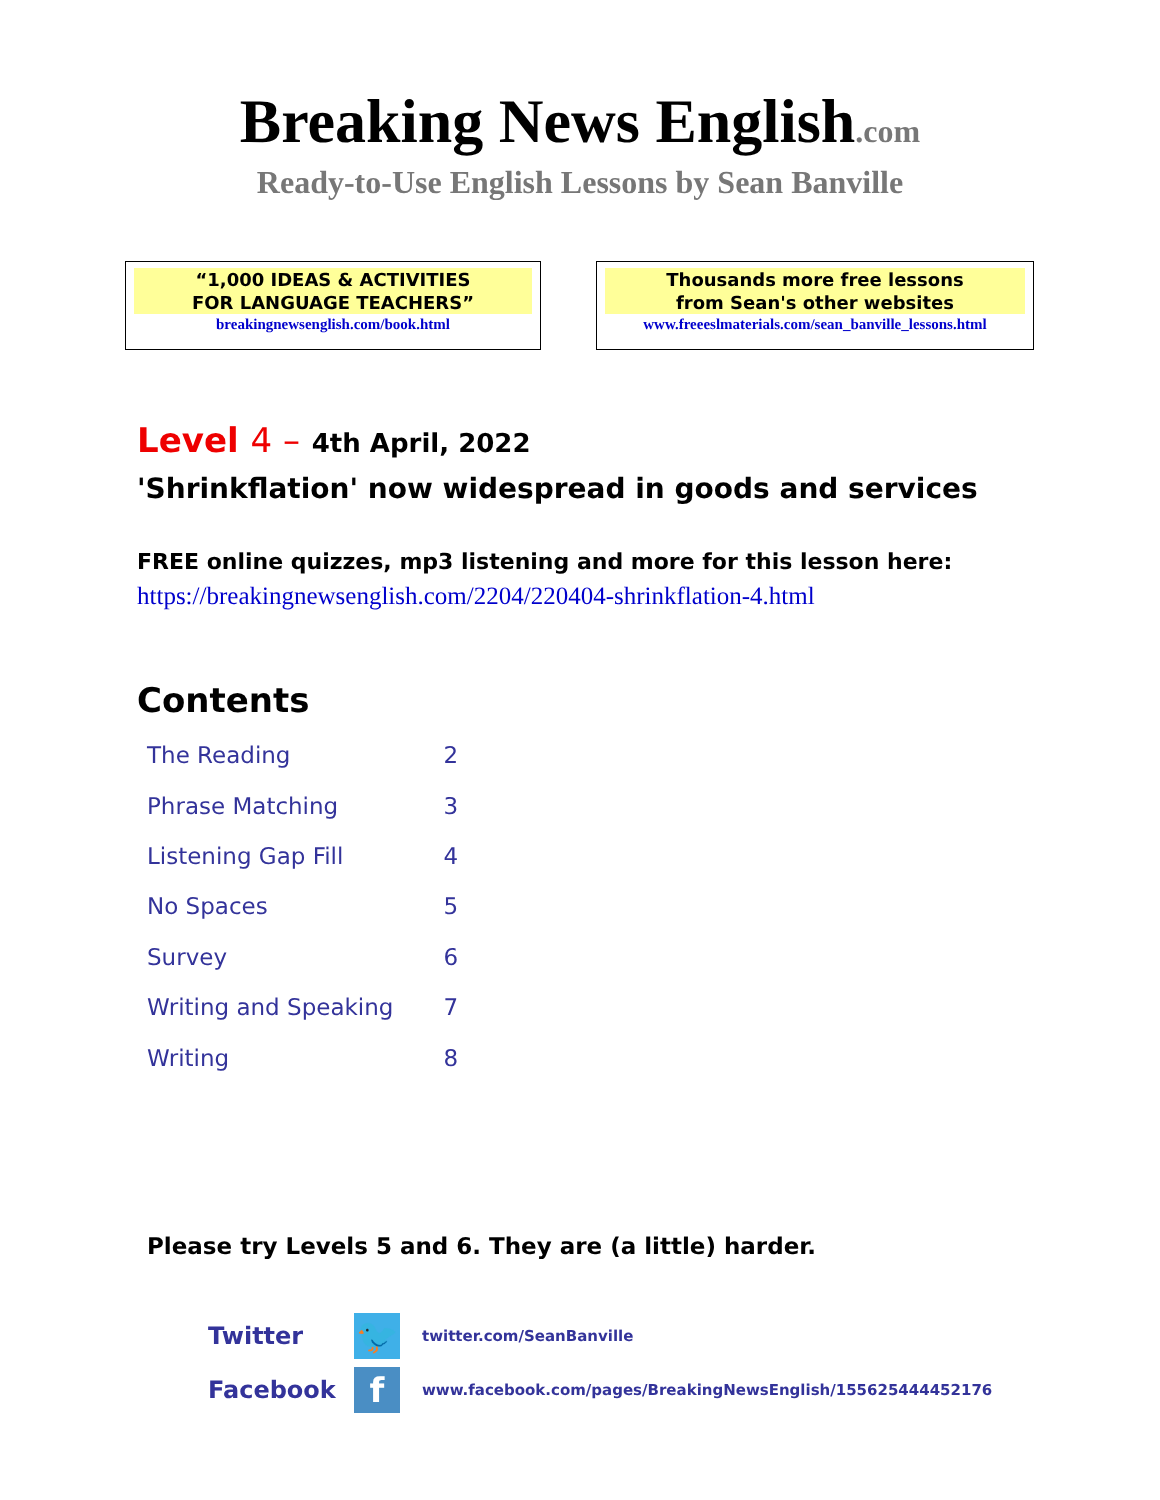Breaking News English.com
Ready-to-Use English Lessons by Sean Banville
“1,000 IDEAS & ACTIVITIES
FOR LANGUAGE TEACHERS”
breakingnewsenglish.com/book.html
Thousands more free lessons
from Sean's other websites
www.freeeslmaterials.com/sean_banville_lessons.html
Level 4 – 4th April, 2022
'Shrinkflation' now widespread in goods and services
FREE online quizzes, mp3 listening and more for this lesson here:
https://breakingnewsenglish.com/2204/220404-shrinkflation-4.html
Contents
| The Reading | 2 |
| Phrase Matching | 3 |
| Listening Gap Fill | 4 |
| No Spaces | 5 |
| Survey | 6 |
| Writing and Speaking | 7 |
| Writing | 8 |
Please try Levels 5 and 6. They are (a little) harder.
Twitter
🐦
twitter.com/SeanBanville
Facebook
f
www.facebook.com/pages/BreakingNewsEnglish/155625444452176